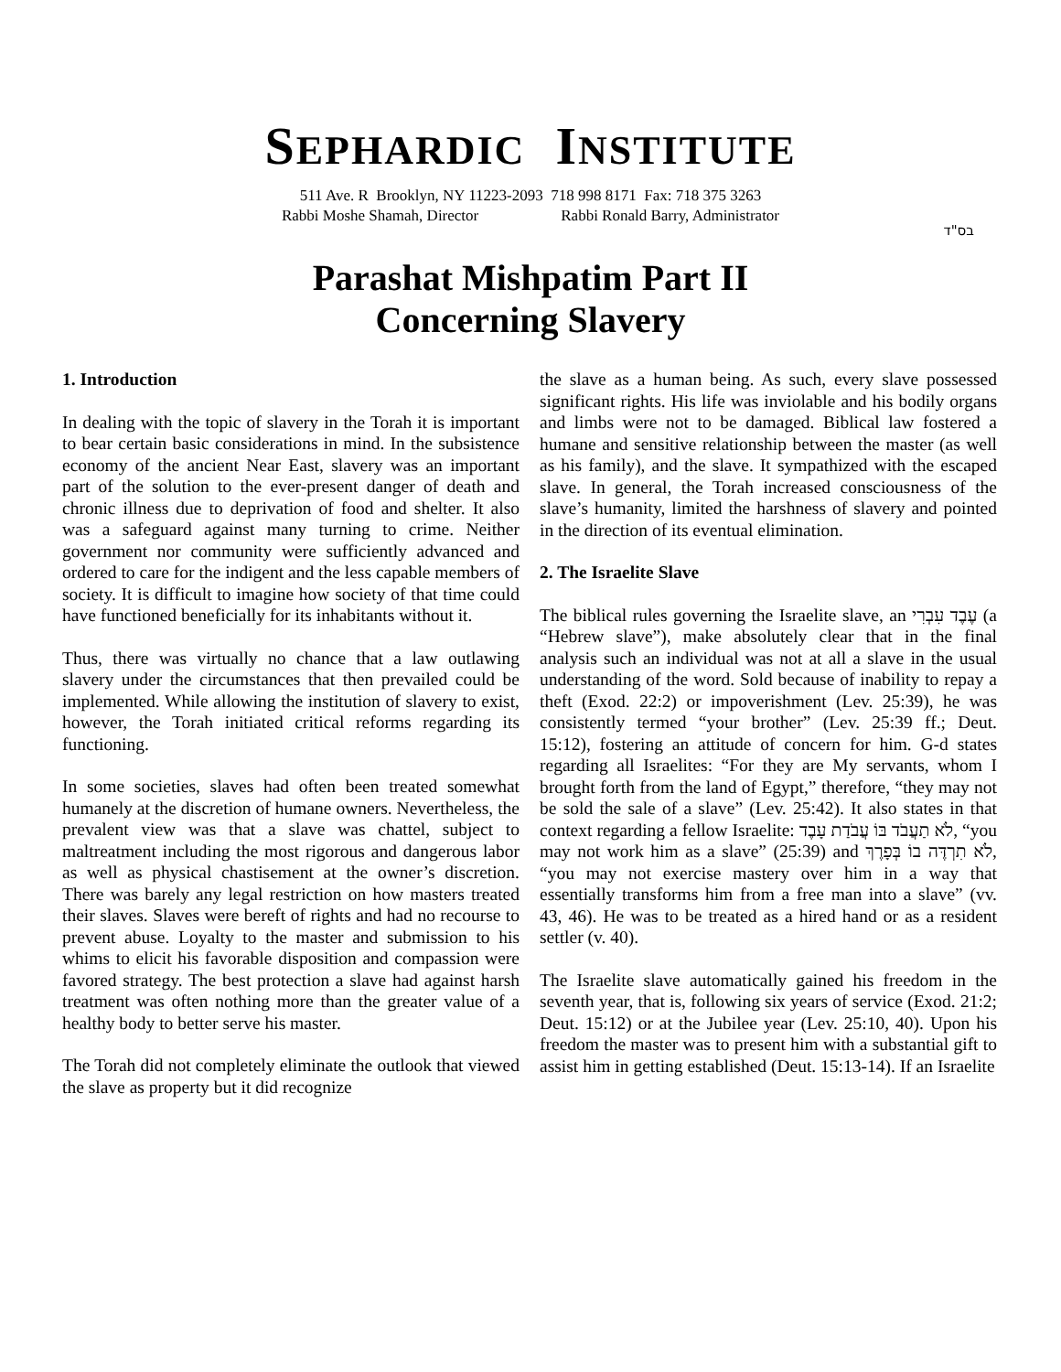SEPHARDIC INSTITUTE
511 Ave. R Brooklyn, NY 11223-2093 718 998 8171 Fax: 718 375 3263
Rabbi Moshe Shamah, Director Rabbi Ronald Barry, Administrator
בס"ד
Parashat Mishpatim Part II
Concerning Slavery
1. Introduction
In dealing with the topic of slavery in the Torah it is important to bear certain basic considerations in mind. In the subsistence economy of the ancient Near East, slavery was an important part of the solution to the ever-present danger of death and chronic illness due to deprivation of food and shelter. It also was a safeguard against many turning to crime. Neither government nor community were sufficiently advanced and ordered to care for the indigent and the less capable members of society. It is difficult to imagine how society of that time could have functioned beneficially for its inhabitants without it.
Thus, there was virtually no chance that a law outlawing slavery under the circumstances that then prevailed could be implemented. While allowing the institution of slavery to exist, however, the Torah initiated critical reforms regarding its functioning.
In some societies, slaves had often been treated somewhat humanely at the discretion of humane owners. Nevertheless, the prevalent view was that a slave was chattel, subject to maltreatment including the most rigorous and dangerous labor as well as physical chastisement at the owner’s discretion. There was barely any legal restriction on how masters treated their slaves. Slaves were bereft of rights and had no recourse to prevent abuse. Loyalty to the master and submission to his whims to elicit his favorable disposition and compassion were favored strategy. The best protection a slave had against harsh treatment was often nothing more than the greater value of a healthy body to better serve his master.
The Torah did not completely eliminate the outlook that viewed the slave as property but it did recognize
the slave as a human being. As such, every slave possessed significant rights. His life was inviolable and his bodily organs and limbs were not to be damaged. Biblical law fostered a humane and sensitive relationship between the master (as well as his family), and the slave. It sympathized with the escaped slave. In general, the Torah increased consciousness of the slave’s humanity, limited the harshness of slavery and pointed in the direction of its eventual elimination.
2. The Israelite Slave
The biblical rules governing the Israelite slave, an עֶבֶד עִבְרִי (a “Hebrew slave”), make absolutely clear that in the final analysis such an individual was not at all a slave in the usual understanding of the word. Sold because of inability to repay a theft (Exod. 22:2) or impoverishment (Lev. 25:39), he was consistently termed “your brother” (Lev. 25:39 ff.; Deut. 15:12), fostering an attitude of concern for him. G-d states regarding all Israelites: “For they are My servants, whom I brought forth from the land of Egypt,” therefore, “they may not be sold the sale of a slave” (Lev. 25:42). It also states in that context regarding a fellow Israelite: לֹא תַעֲבֹד בּוֹ עֲבֹדַת עָבֶד, “you may not work him as a slave” (25:39) and לֹא תִרְדֶּה בוֹ בְּפָרֶךְ, “you may not exercise mastery over him in a way that essentially transforms him from a free man into a slave” (vv. 43, 46). He was to be treated as a hired hand or as a resident settler (v. 40).
The Israelite slave automatically gained his freedom in the seventh year, that is, following six years of service (Exod. 21:2; Deut. 15:12) or at the Jubilee year (Lev. 25:10, 40). Upon his freedom the master was to present him with a substantial gift to assist him in getting established (Deut. 15:13-14). If an Israelite